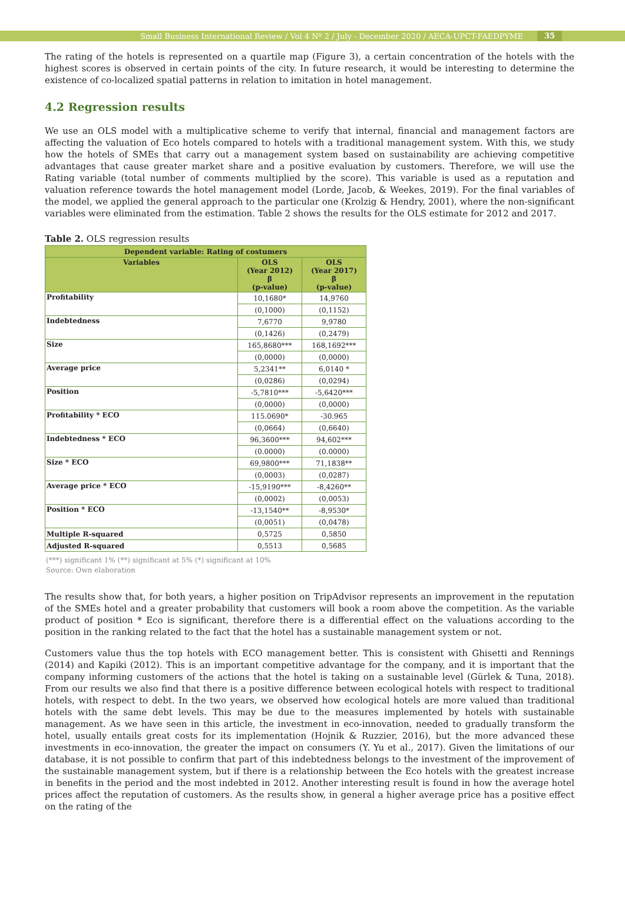Small Business International Review / Vol 4 Nº 2 / July - December 2020 / AECA-UPCT-FAEDPYME 35
The rating of the hotels is represented on a quartile map (Figure 3), a certain concentration of the hotels with the highest scores is observed in certain points of the city. In future research, it would be interesting to determine the existence of co-localized spatial patterns in relation to imitation in hotel management.
4.2 Regression results
We use an OLS model with a multiplicative scheme to verify that internal, financial and management factors are affecting the valuation of Eco hotels compared to hotels with a traditional management system. With this, we study how the hotels of SMEs that carry out a management system based on sustainability are achieving competitive advantages that cause greater market share and a positive evaluation by customers. Therefore, we will use the Rating variable (total number of comments multiplied by the score). This variable is used as a reputation and valuation reference towards the hotel management model (Lorde, Jacob, & Weekes, 2019). For the final variables of the model, we applied the general approach to the particular one (Krolzig & Hendry, 2001), where the non-significant variables were eliminated from the estimation. Table 2 shows the results for the OLS estimate for 2012 and 2017.
Table 2. OLS regression results
| Dependent variable: Rating of costumers | | |
| --- | --- | --- |
| Variables | OLS (Year 2012) β (p-value) | OLS (Year 2017) β (p-value) |
| Profitability | 10,1680* | 14,9760 |
| | (0,1000) | (0,1152) |
| Indebtedness | 7,6770 | 9,9780 |
| | (0,1426) | (0,2479) |
| Size | 165,8680*** | 168,1692*** |
| | (0,0000) | (0,0000) |
| Average price | 5,2341** | 6,0140 * |
| | (0,0286) | (0,0294) |
| Position | -5,7810*** | -5,6420*** |
| | (0,0000) | (0,0000) |
| Profitability * ECO | 115.0690* | -30.965 |
| | (0,0664) | (0,6640) |
| Indebtedness * ECO | 96,3600*** | 94,602*** |
| | (0.0000) | (0.0000) |
| Size * ECO | 69,9800*** | 71,1838** |
| | (0,0003) | (0,0287) |
| Average price * ECO | -15,9190*** | -8,4260** |
| | (0,0002) | (0,0053) |
| Position * ECO | -13,1540** | -8,9530* |
| | (0,0051) | (0,0478) |
| Multiple R-squared | 0,5725 | 0,5850 |
| Adjusted R-squared | 0,5513 | 0,5685 |
(***) significant 1% (**) significant at 5% (*) significant at 10%
Source: Own elaboration
The results show that, for both years, a higher position on TripAdvisor represents an improvement in the reputation of the SMEs hotel and a greater probability that customers will book a room above the competition. As the variable product of position * Eco is significant, therefore there is a differential effect on the valuations according to the position in the ranking related to the fact that the hotel has a sustainable management system or not.
Customers value thus the top hotels with ECO management better. This is consistent with Ghisetti and Rennings (2014) and Kapiki (2012). This is an important competitive advantage for the company, and it is important that the company informing customers of the actions that the hotel is taking on a sustainable level (Gürlek & Tuna, 2018). From our results we also find that there is a positive difference between ecological hotels with respect to traditional hotels, with respect to debt. In the two years, we observed how ecological hotels are more valued than traditional hotels with the same debt levels. This may be due to the measures implemented by hotels with sustainable management. As we have seen in this article, the investment in eco-innovation, needed to gradually transform the hotel, usually entails great costs for its implementation (Hojnik & Ruzzier, 2016), but the more advanced these investments in eco-innovation, the greater the impact on consumers (Y. Yu et al., 2017). Given the limitations of our database, it is not possible to confirm that part of this indebtedness belongs to the investment of the improvement of the sustainable management system, but if there is a relationship between the Eco hotels with the greatest increase in benefits in the period and the most indebted in 2012. Another interesting result is found in how the average hotel prices affect the reputation of customers. As the results show, in general a higher average price has a positive effect on the rating of the